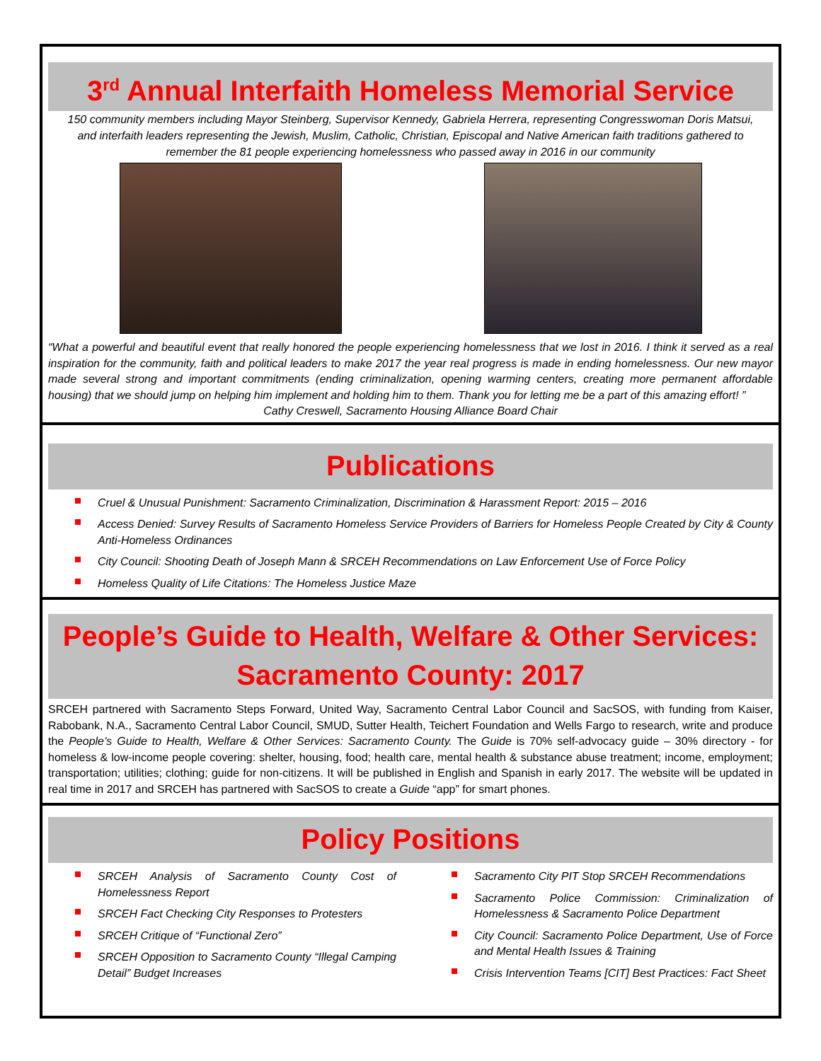3<sup>rd</sup> Annual Interfaith Homeless Memorial Service
150 community members including Mayor Steinberg, Supervisor Kennedy, Gabriela Herrera, representing Congresswoman Doris Matsui, and interfaith leaders representing the Jewish, Muslim, Catholic, Christian, Episcopal and Native American faith traditions gathered to remember the 81 people experiencing homelessness who passed away in 2016 in our community
“What a powerful and beautiful event that really honored the people experiencing homelessness that we lost in 2016. I think it served as a real inspiration for the community, faith and political leaders to make 2017 the year real progress is made in ending homelessness. Our new mayor made several strong and important commitments (ending criminalization, opening warming centers, creating more permanent affordable housing) that we should jump on helping him implement and holding him to them. Thank you for letting me be a part of this amazing effort! ”
Cathy Creswell, Sacramento Housing Alliance Board Chair
Publications
Cruel & Unusual Punishment: Sacramento Criminalization, Discrimination & Harassment Report: 2015 – 2016
Access Denied: Survey Results of Sacramento Homeless Service Providers of Barriers for Homeless People Created by City & County Anti-Homeless Ordinances
City Council: Shooting Death of Joseph Mann & SRCEH Recommendations on Law Enforcement Use of Force Policy
Homeless Quality of Life Citations: The Homeless Justice Maze
People’s Guide to Health, Welfare & Other Services: Sacramento County: 2017
SRCEH partnered with Sacramento Steps Forward, United Way, Sacramento Central Labor Council and SacSOS, with funding from Kaiser, Rabobank, N.A., Sacramento Central Labor Council, SMUD, Sutter Health, Teichert Foundation and Wells Fargo to research, write and produce the People’s Guide to Health, Welfare & Other Services: Sacramento County. The Guide is 70% self-advocacy guide – 30% directory - for homeless & low-income people covering: shelter, housing, food; health care, mental health & substance abuse treatment; income, employment; transportation; utilities; clothing; guide for non-citizens. It will be published in English and Spanish in early 2017. The website will be updated in real time in 2017 and SRCEH has partnered with SacSOS to create a Guide “app” for smart phones.
Policy Positions
SRCEH Analysis of Sacramento County Cost of Homelessness Report
SRCEH Fact Checking City Responses to Protesters
SRCEH Critique of “Functional Zero”
SRCEH Opposition to Sacramento County “Illegal Camping Detail” Budget Increases
Sacramento City PIT Stop SRCEH Recommendations
Sacramento Police Commission: Criminalization of Homelessness & Sacramento Police Department
City Council: Sacramento Police Department, Use of Force and Mental Health Issues & Training
Crisis Intervention Teams [CIT] Best Practices: Fact Sheet